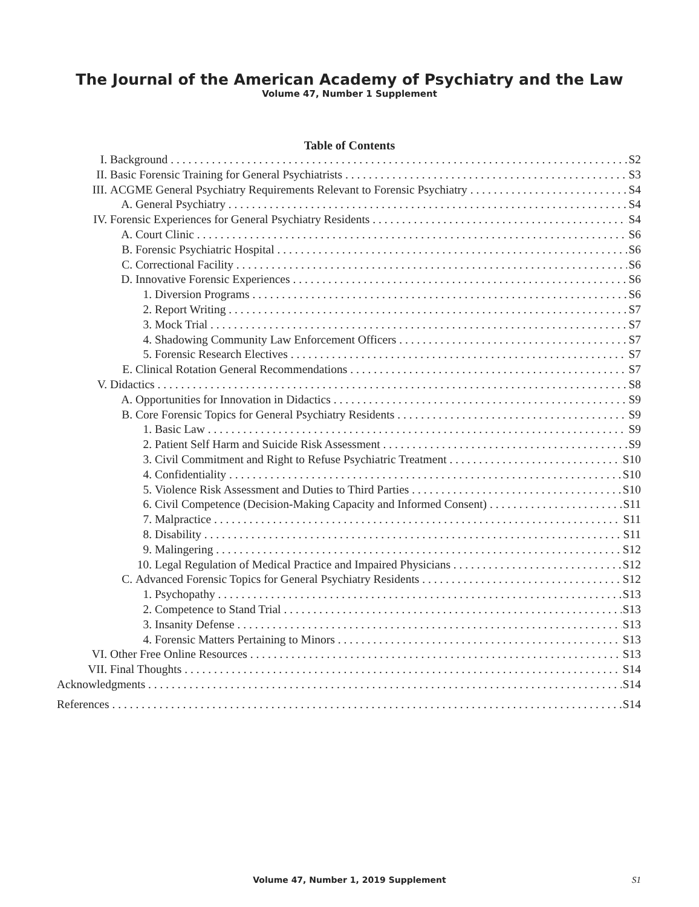The Journal of the American Academy of Psychiatry and the Law
Volume 47, Number 1 Supplement
Table of Contents
I. Background S2
II. Basic Forensic Training for General Psychiatrists S3
III. ACGME General Psychiatry Requirements Relevant to Forensic Psychiatry S4
A. General Psychiatry S4
IV. Forensic Experiences for General Psychiatry Residents S4
A. Court Clinic S6
B. Forensic Psychiatric Hospital S6
C. Correctional Facility S6
D. Innovative Forensic Experiences S6
1. Diversion Programs S6
2. Report Writing S7
3. Mock Trial S7
4. Shadowing Community Law Enforcement Officers S7
5. Forensic Research Electives S7
E. Clinical Rotation General Recommendations S7
V. Didactics S8
A. Opportunities for Innovation in Didactics S9
B. Core Forensic Topics for General Psychiatry Residents S9
1. Basic Law S9
2. Patient Self Harm and Suicide Risk Assessment S9
3. Civil Commitment and Right to Refuse Psychiatric Treatment S10
4. Confidentiality S10
5. Violence Risk Assessment and Duties to Third Parties S10
6. Civil Competence (Decision-Making Capacity and Informed Consent) S11
7. Malpractice S11
8. Disability S11
9. Malingering S12
10. Legal Regulation of Medical Practice and Impaired Physicians S12
C. Advanced Forensic Topics for General Psychiatry Residents S12
1. Psychopathy S13
2. Competence to Stand Trial S13
3. Insanity Defense S13
4. Forensic Matters Pertaining to Minors S13
VI. Other Free Online Resources S13
VII. Final Thoughts S14
Acknowledgments S14
References S14
Volume 47, Number 1, 2019 Supplement
S1